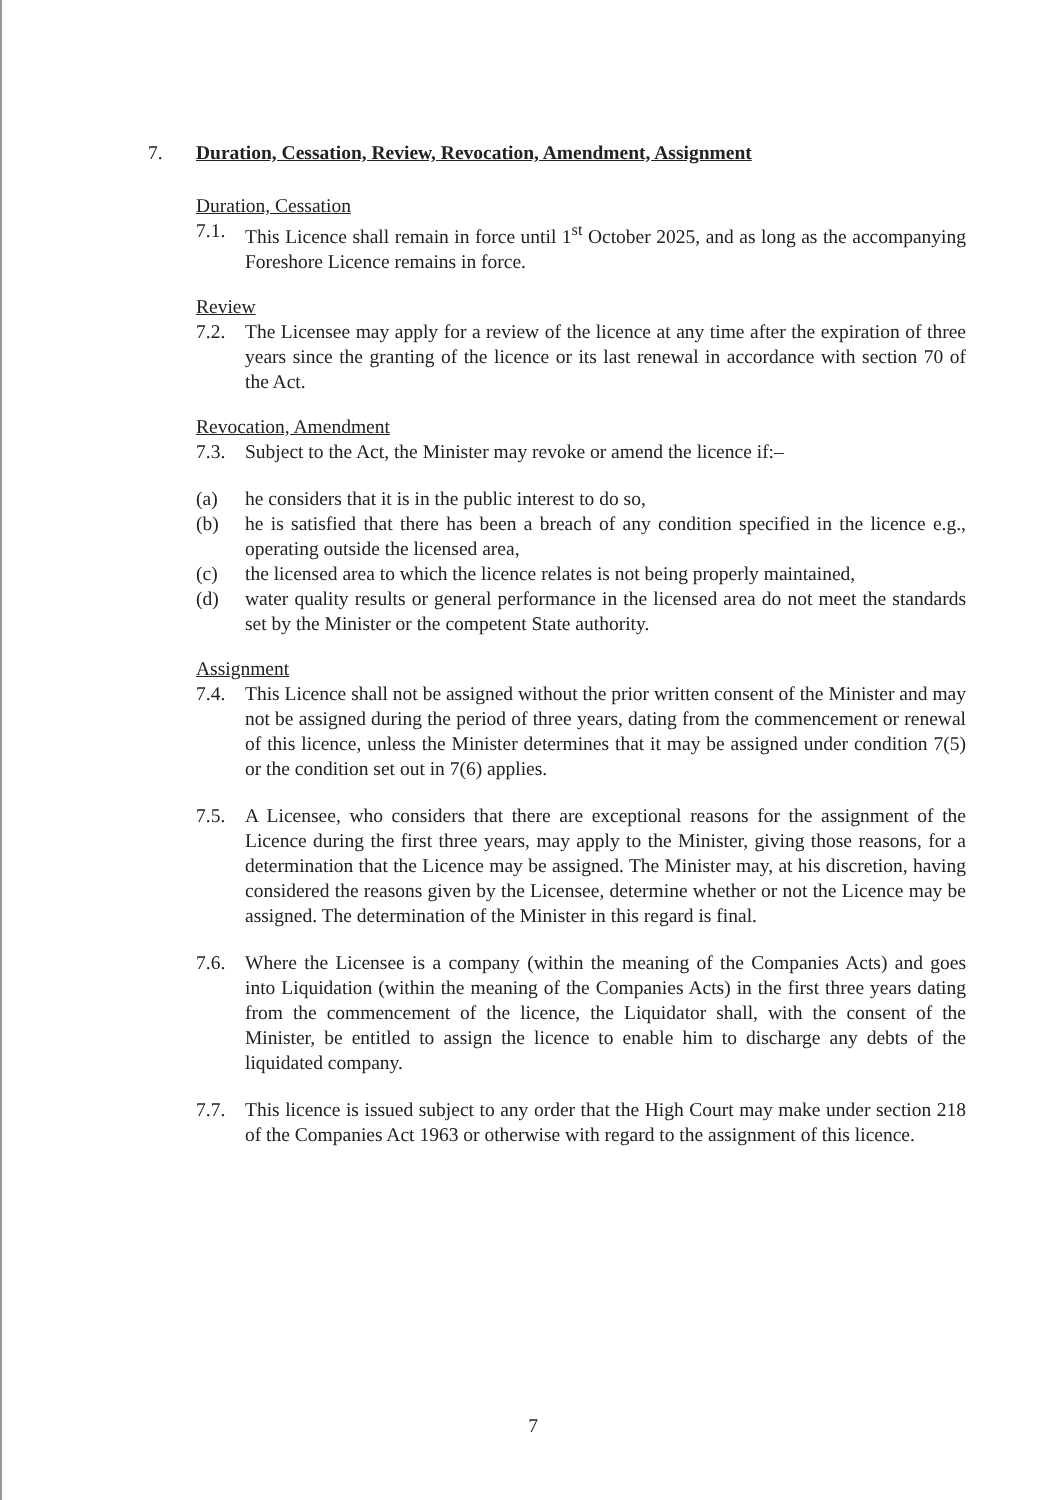7. Duration, Cessation, Review, Revocation, Amendment, Assignment
Duration, Cessation
7.1. This Licence shall remain in force until 1<sup>st</sup> October 2025, and as long as the accompanying Foreshore Licence remains in force.
Review
7.2. The Licensee may apply for a review of the licence at any time after the expiration of three years since the granting of the licence or its last renewal in accordance with section 70 of the Act.
Revocation, Amendment
7.3. Subject to the Act, the Minister may revoke or amend the licence if:–
(a) he considers that it is in the public interest to do so,
(b) he is satisfied that there has been a breach of any condition specified in the licence e.g., operating outside the licensed area,
(c) the licensed area to which the licence relates is not being properly maintained,
(d) water quality results or general performance in the licensed area do not meet the standards set by the Minister or the competent State authority.
Assignment
7.4. This Licence shall not be assigned without the prior written consent of the Minister and may not be assigned during the period of three years, dating from the commencement or renewal of this licence, unless the Minister determines that it may be assigned under condition 7(5) or the condition set out in 7(6) applies.
7.5. A Licensee, who considers that there are exceptional reasons for the assignment of the Licence during the first three years, may apply to the Minister, giving those reasons, for a determination that the Licence may be assigned. The Minister may, at his discretion, having considered the reasons given by the Licensee, determine whether or not the Licence may be assigned. The determination of the Minister in this regard is final.
7.6. Where the Licensee is a company (within the meaning of the Companies Acts) and goes into Liquidation (within the meaning of the Companies Acts) in the first three years dating from the commencement of the licence, the Liquidator shall, with the consent of the Minister, be entitled to assign the licence to enable him to discharge any debts of the liquidated company.
7.7. This licence is issued subject to any order that the High Court may make under section 218 of the Companies Act 1963 or otherwise with regard to the assignment of this licence.
7